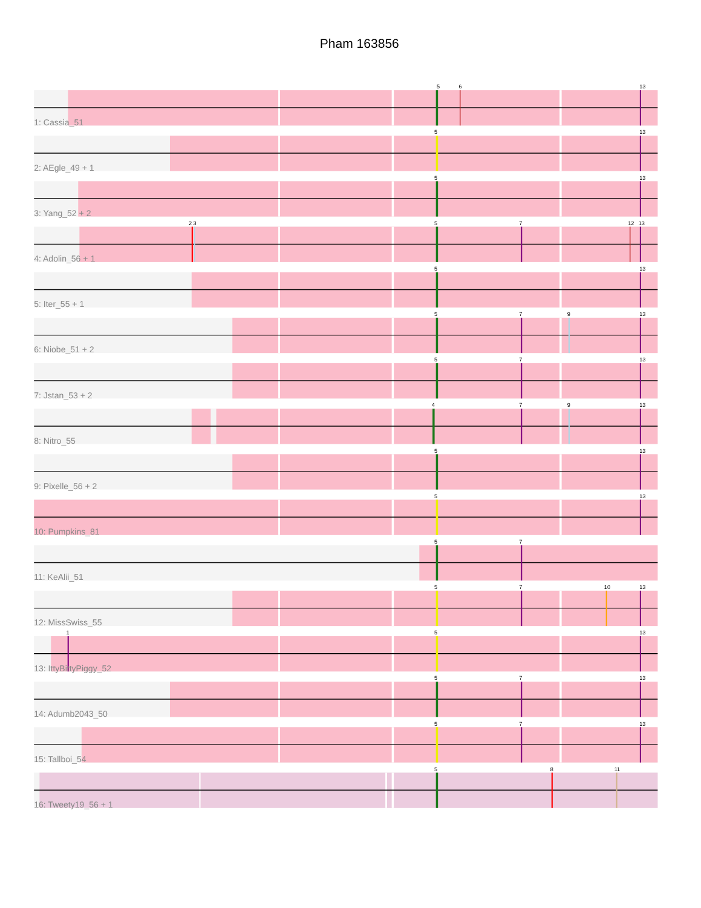Pham 163856
5
6
13
1: Cassia_51
5
13
2: AEgle_49 + 1
5
13
3: Yang_52 + 2
2
3
5
7
12
13
4: Adolin_56 + 1
5
13
5: Iter_55 + 1
5
7
9
13
6: Niobe_51 + 2
5
7
13
7: Jstan_53 + 2
4
7
9
13
8: Nitro_55
5
13
9: Pixelle_56 + 2
5
13
10: Pumpkins_81
5
7
11: KeAlii_51
5
7
10
13
12: MissSwiss_55
1
5
13
13: IttyBittyPiggy_52
5
7
13
14: Adumb2043_50
5
7
13
15: Tallboi_54
5
8
11
16: Tweety19_56 + 1